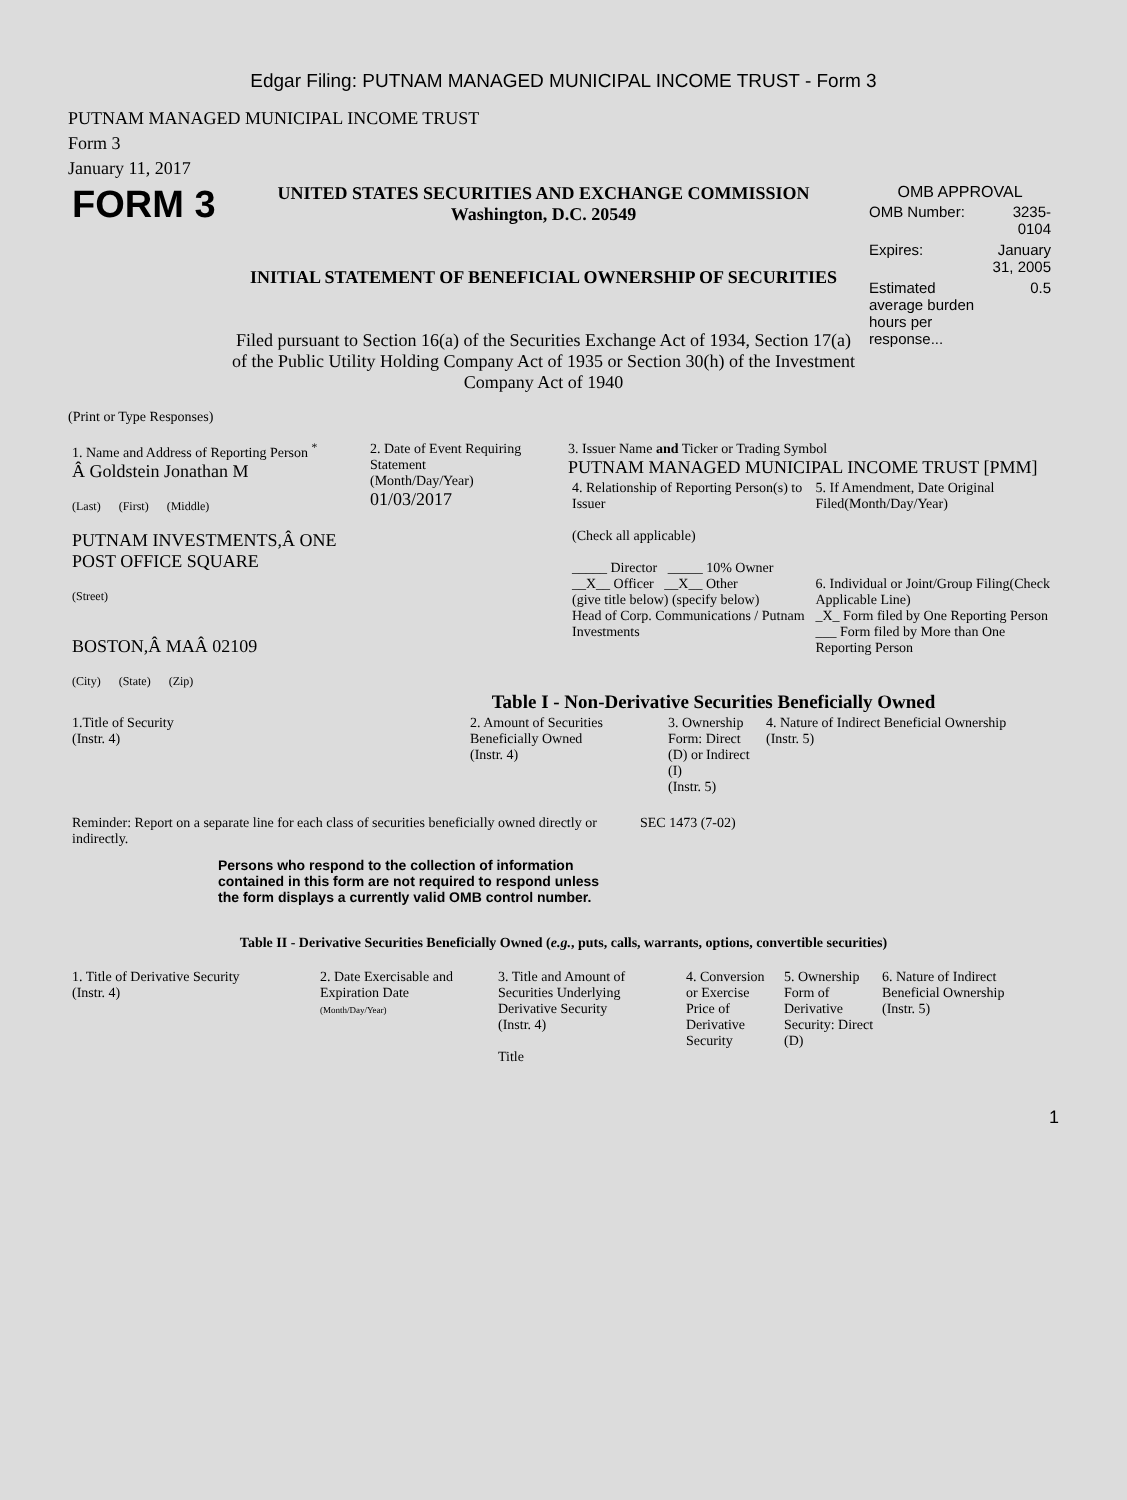Edgar Filing: PUTNAM MANAGED MUNICIPAL INCOME TRUST - Form 3
PUTNAM MANAGED MUNICIPAL INCOME TRUST
Form 3
January 11, 2017
| FORM 3 | UNITED STATES SECURITIES AND EXCHANGE COMMISSION Washington, D.C. 20549 INITIAL STATEMENT OF BENEFICIAL OWNERSHIP OF SECURITIES Filed pursuant to Section 16(a) of the Securities Exchange Act of 1934, Section 17(a) of the Public Utility Holding Company Act of 1935 or Section 30(h) of the Investment Company Act of 1940 | OMB APPROVAL / OMB Number: / 3235-0104 / / Expires: / January 31, 2005 / / Estimated average burden hours per response... / 0.5 / |
(Print or Type Responses)
| 1. Name and Address of Reporting Person <sup>*</sup> Â Goldstein Jonathan M (Last) (First) (Middle) PUTNAM INVESTMENTS,Â ONE POST OFFICE SQUARE (Street) BOSTON,Â MAÂ 02109 (City) (State) (Zip) | 2. Date of Event Requiring Statement (Month/Day/Year) 01/03/2017 | 3. Issuer Name and Ticker or Trading Symbol PUTNAM MANAGED MUNICIPAL INCOME TRUST [PMM] / 4. Relationship of Reporting Person(s) to Issuer (Check all applicable) _____ Director _____ 10% Owner __X__ Officer __X__ Other (give title below) (specify below) Head of Corp. Communications / Putnam Investments / 5. If Amendment, Date Original Filed(Month/Day/Year) 6. Individual or Joint/Group Filing(Check Applicable Line) _X_ Form filed by One Reporting Person ___ Form filed by More than One Reporting Person / |
Table I - Non-Derivative Securities Beneficially Owned
| 1.Title of Security (Instr. 4) | 2. Amount of Securities Beneficially Owned (Instr. 4) | 3. Ownership Form: Direct (D) or Indirect (I) (Instr. 5) | 4. Nature of Indirect Beneficial Ownership (Instr. 5) |
| --- | --- | --- | --- |
| Reminder: Report on a separate line for each class of securities beneficially owned directly or indirectly. | SEC 1473 (7-02) |
Persons who respond to the collection of information contained in this form are not required to respond unless the form displays a currently valid OMB control number.
Table II - Derivative Securities Beneficially Owned (e.g., puts, calls, warrants, options, convertible securities)
| 1. Title of Derivative Security (Instr. 4) | 2. Date Exercisable and Expiration Date (Month/Day/Year) | 3. Title and Amount of Securities Underlying Derivative Security (Instr. 4) Title | 4. Conversion or Exercise Price of Derivative Security | 5. Ownership Form of Derivative Security: Direct (D) | 6. Nature of Indirect Beneficial Ownership (Instr. 5) |
| --- | --- | --- | --- | --- | --- |
1